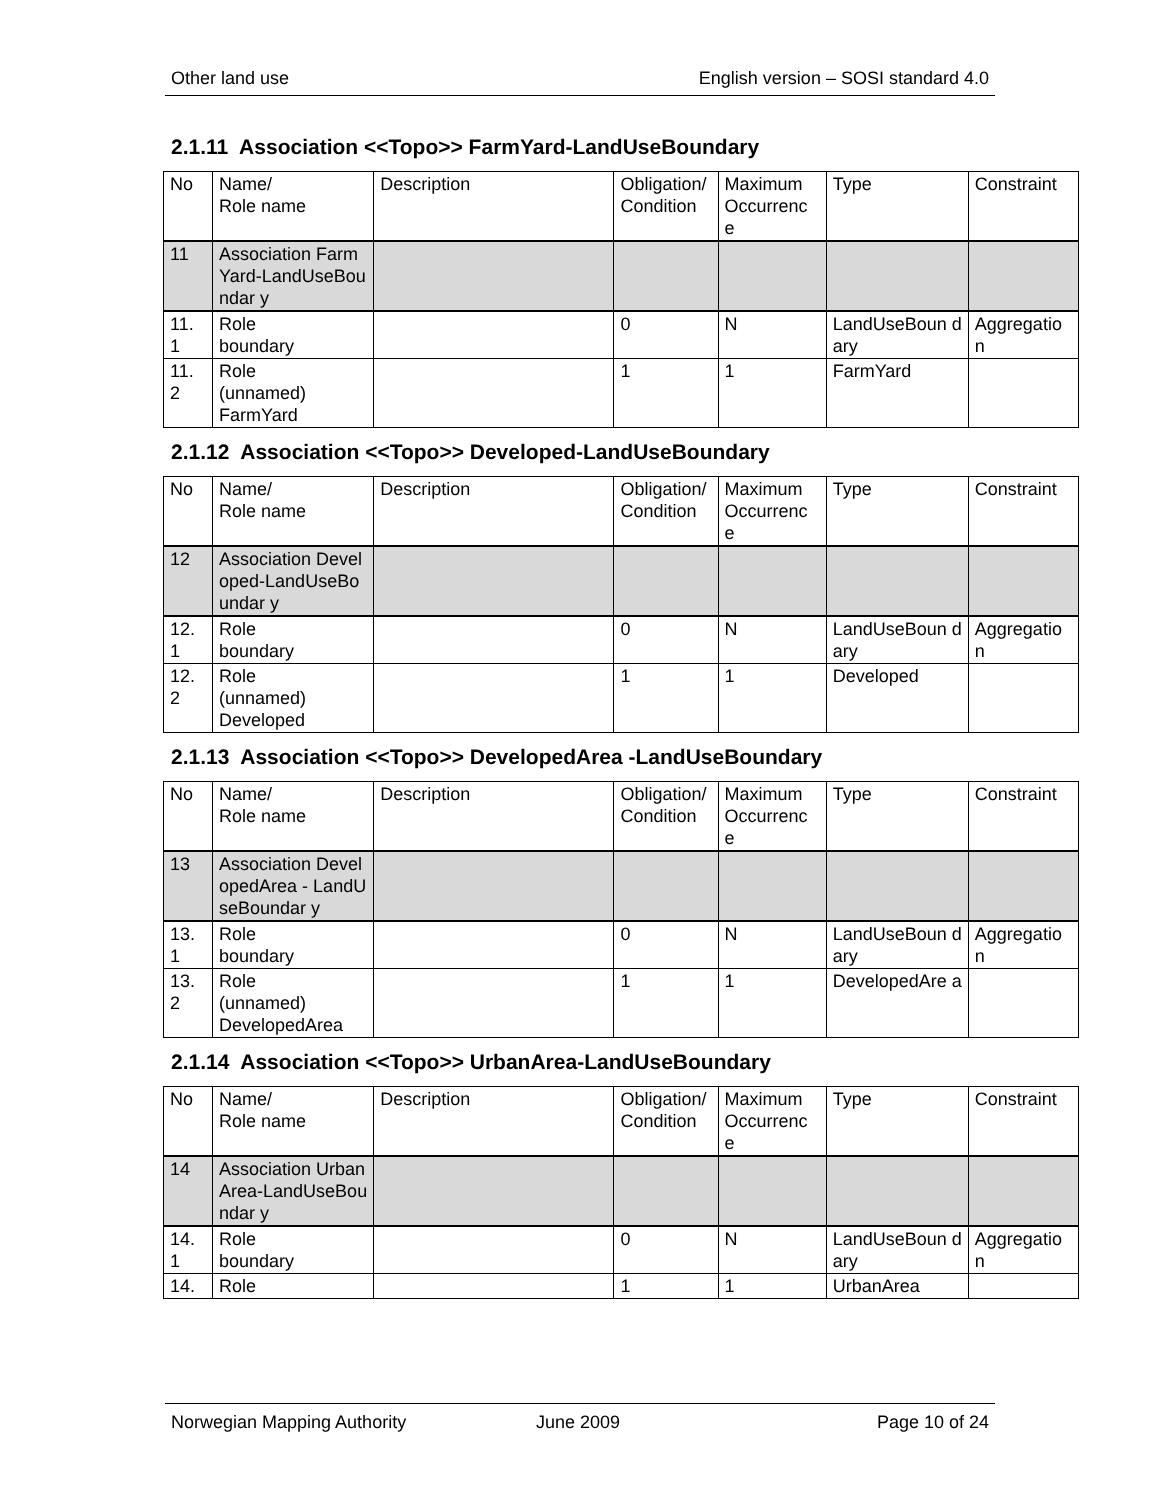Other land use English version – SOSI standard 4.0
2.1.11 Association <<Topo>> FarmYard-LandUseBoundary
| No | Name/ Role name | Description | Obligation/ Condition | Maximum Occurrenc e | Type | Constraint |
| 11 | Association FarmYard-LandUseBoundar y | | | | | |
| 11. 1 | Role boundary | | 0 | N | LandUseBoun dary | Aggregatio n |
| 11. 2 | Role (unnamed) FarmYard | | 1 | 1 | FarmYard | |
2.1.12 Association <<Topo>> Developed-LandUseBoundary
| No | Name/ Role name | Description | Obligation/ Condition | Maximum Occurrenc e | Type | Constraint |
| 12 | Association Developed-LandUseBoundar y | | | | | |
| 12. 1 | Role boundary | | 0 | N | LandUseBoun dary | Aggregatio n |
| 12. 2 | Role (unnamed) Developed | | 1 | 1 | Developed | |
2.1.13 Association <<Topo>> DevelopedArea -LandUseBoundary
| No | Name/ Role name | Description | Obligation/ Condition | Maximum Occurrenc e | Type | Constraint |
| 13 | Association DevelopedArea - LandUseBoundar y | | | | | |
| 13. 1 | Role boundary | | 0 | N | LandUseBoun dary | Aggregatio n |
| 13. 2 | Role (unnamed) DevelopedArea | | 1 | 1 | DevelopedAre a | |
2.1.14 Association <<Topo>> UrbanArea-LandUseBoundary
| No | Name/ Role name | Description | Obligation/ Condition | Maximum Occurrenc e | Type | Constraint |
| 14 | Association UrbanArea-LandUseBoundar y | | | | | |
| 14. 1 | Role boundary | | 0 | N | LandUseBoun dary | Aggregatio n |
| 14. | Role | | 1 | 1 | UrbanArea | |
Norwegian Mapping Authority June 2009 Page 10 of 24